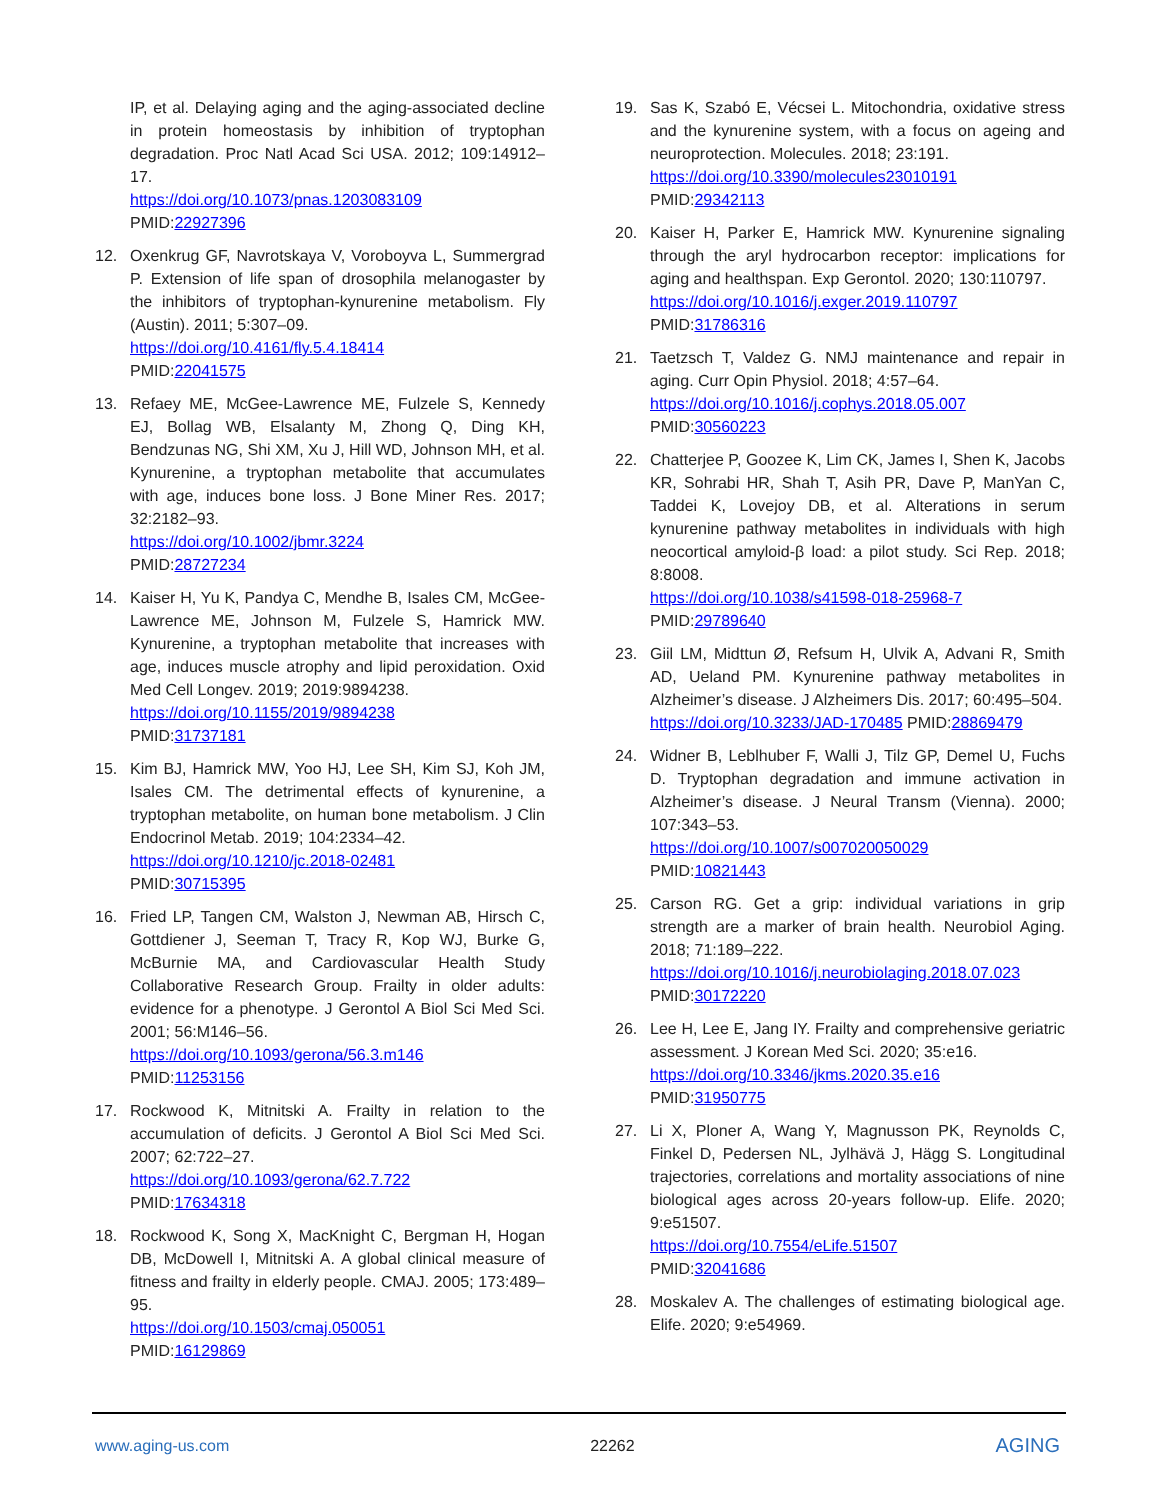IP, et al. Delaying aging and the aging-associated decline in protein homeostasis by inhibition of tryptophan degradation. Proc Natl Acad Sci USA. 2012; 109:14912–17.
https://doi.org/10.1073/pnas.1203083109
PMID:22927396
12. Oxenkrug GF, Navrotskaya V, Voroboyva L, Summergrad P. Extension of life span of drosophila melanogaster by the inhibitors of tryptophan-kynurenine metabolism. Fly (Austin). 2011; 5:307–09.
https://doi.org/10.4161/fly.5.4.18414
PMID:22041575
13. Refaey ME, McGee-Lawrence ME, Fulzele S, Kennedy EJ, Bollag WB, Elsalanty M, Zhong Q, Ding KH, Bendzunas NG, Shi XM, Xu J, Hill WD, Johnson MH, et al. Kynurenine, a tryptophan metabolite that accumulates with age, induces bone loss. J Bone Miner Res. 2017; 32:2182–93.
https://doi.org/10.1002/jbmr.3224
PMID:28727234
14. Kaiser H, Yu K, Pandya C, Mendhe B, Isales CM, McGee-Lawrence ME, Johnson M, Fulzele S, Hamrick MW. Kynurenine, a tryptophan metabolite that increases with age, induces muscle atrophy and lipid peroxidation. Oxid Med Cell Longev. 2019; 2019:9894238.
https://doi.org/10.1155/2019/9894238
PMID:31737181
15. Kim BJ, Hamrick MW, Yoo HJ, Lee SH, Kim SJ, Koh JM, Isales CM. The detrimental effects of kynurenine, a tryptophan metabolite, on human bone metabolism. J Clin Endocrinol Metab. 2019; 104:2334–42.
https://doi.org/10.1210/jc.2018-02481
PMID:30715395
16. Fried LP, Tangen CM, Walston J, Newman AB, Hirsch C, Gottdiener J, Seeman T, Tracy R, Kop WJ, Burke G, McBurnie MA, and Cardiovascular Health Study Collaborative Research Group. Frailty in older adults: evidence for a phenotype. J Gerontol A Biol Sci Med Sci. 2001; 56:M146–56.
https://doi.org/10.1093/gerona/56.3.m146
PMID:11253156
17. Rockwood K, Mitnitski A. Frailty in relation to the accumulation of deficits. J Gerontol A Biol Sci Med Sci. 2007; 62:722–27.
https://doi.org/10.1093/gerona/62.7.722
PMID:17634318
18. Rockwood K, Song X, MacKnight C, Bergman H, Hogan DB, McDowell I, Mitnitski A. A global clinical measure of fitness and frailty in elderly people. CMAJ. 2005; 173:489–95.
https://doi.org/10.1503/cmaj.050051
PMID:16129869
19. Sas K, Szabó E, Vécsei L. Mitochondria, oxidative stress and the kynurenine system, with a focus on ageing and neuroprotection. Molecules. 2018; 23:191.
https://doi.org/10.3390/molecules23010191
PMID:29342113
20. Kaiser H, Parker E, Hamrick MW. Kynurenine signaling through the aryl hydrocarbon receptor: implications for aging and healthspan. Exp Gerontol. 2020; 130:110797.
https://doi.org/10.1016/j.exger.2019.110797
PMID:31786316
21. Taetzsch T, Valdez G. NMJ maintenance and repair in aging. Curr Opin Physiol. 2018; 4:57–64.
https://doi.org/10.1016/j.cophys.2018.05.007
PMID:30560223
22. Chatterjee P, Goozee K, Lim CK, James I, Shen K, Jacobs KR, Sohrabi HR, Shah T, Asih PR, Dave P, ManYan C, Taddei K, Lovejoy DB, et al. Alterations in serum kynurenine pathway metabolites in individuals with high neocortical amyloid-β load: a pilot study. Sci Rep. 2018; 8:8008.
https://doi.org/10.1038/s41598-018-25968-7
PMID:29789640
23. Giil LM, Midttun Ø, Refsum H, Ulvik A, Advani R, Smith AD, Ueland PM. Kynurenine pathway metabolites in Alzheimer’s disease. J Alzheimers Dis. 2017; 60:495–504.
https://doi.org/10.3233/JAD-170485 PMID:28869479
24. Widner B, Leblhuber F, Walli J, Tilz GP, Demel U, Fuchs D. Tryptophan degradation and immune activation in Alzheimer’s disease. J Neural Transm (Vienna). 2000; 107:343–53.
https://doi.org/10.1007/s007020050029
PMID:10821443
25. Carson RG. Get a grip: individual variations in grip strength are a marker of brain health. Neurobiol Aging. 2018; 71:189–222.
https://doi.org/10.1016/j.neurobiolaging.2018.07.023
PMID:30172220
26. Lee H, Lee E, Jang IY. Frailty and comprehensive geriatric assessment. J Korean Med Sci. 2020; 35:e16.
https://doi.org/10.3346/jkms.2020.35.e16
PMID:31950775
27. Li X, Ploner A, Wang Y, Magnusson PK, Reynolds C, Finkel D, Pedersen NL, Jylhävä J, Hägg S. Longitudinal trajectories, correlations and mortality associations of nine biological ages across 20-years follow-up. Elife. 2020; 9:e51507.
https://doi.org/10.7554/eLife.51507
PMID:32041686
28. Moskalev A. The challenges of estimating biological age. Elife. 2020; 9:e54969.
www.aging-us.com 22262 AGING